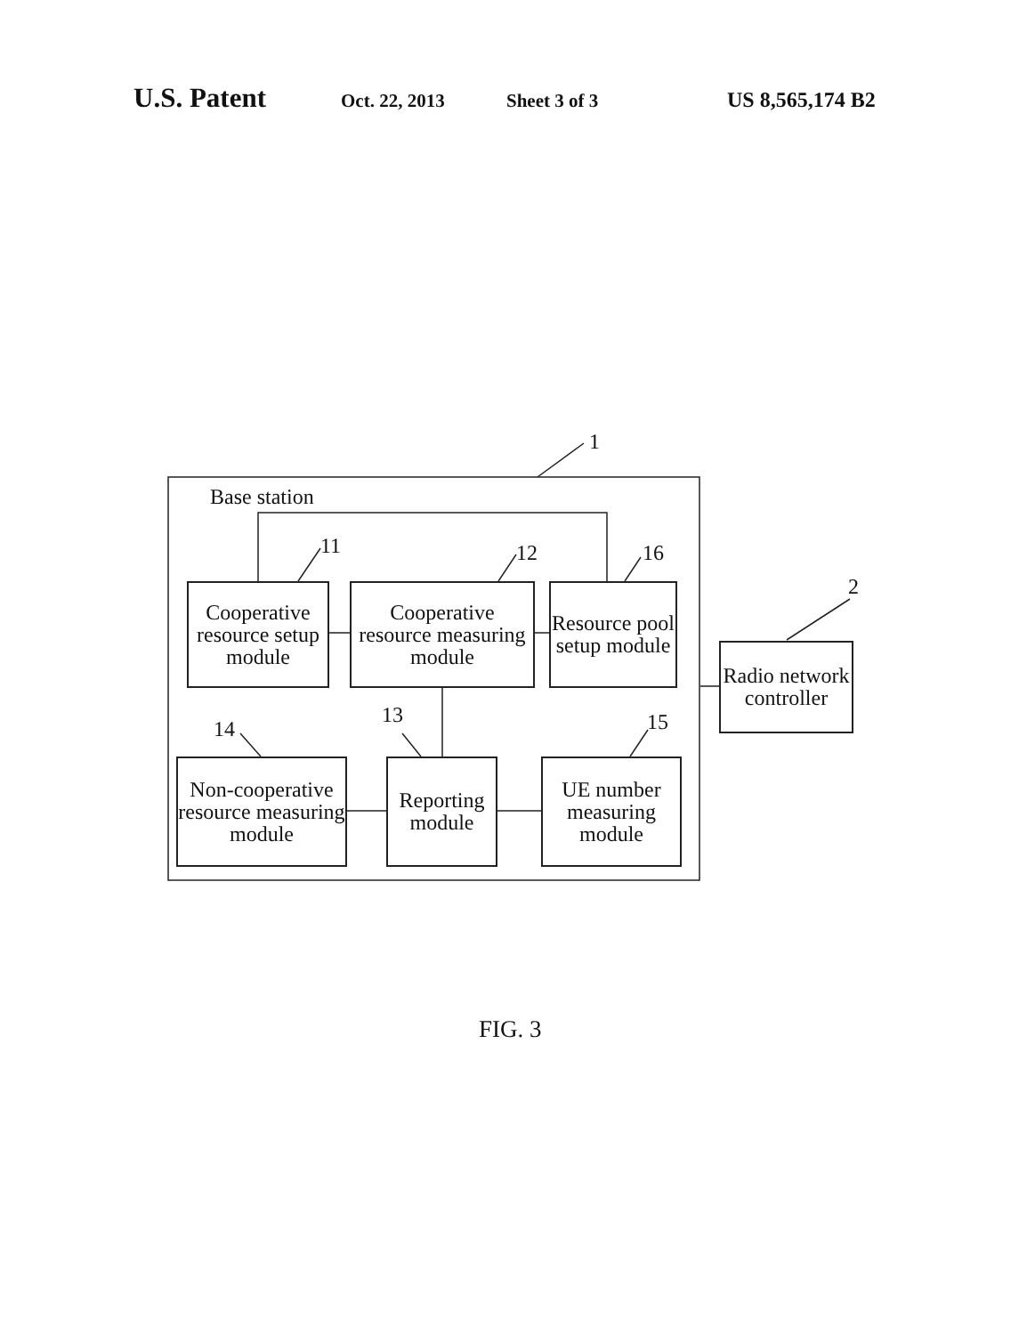U.S. Patent
Oct. 22, 2013 Sheet 3 of 3 US 8,565,174 B2
1
Base station
11 12 16
2
Cooperative resource setup module
Cooperative resource measuring module
Resource pool setup module
Radio network controller
14
13 15
Non-cooperative resource measuring module
Reporting module
UE number measuring module
FIG. 3